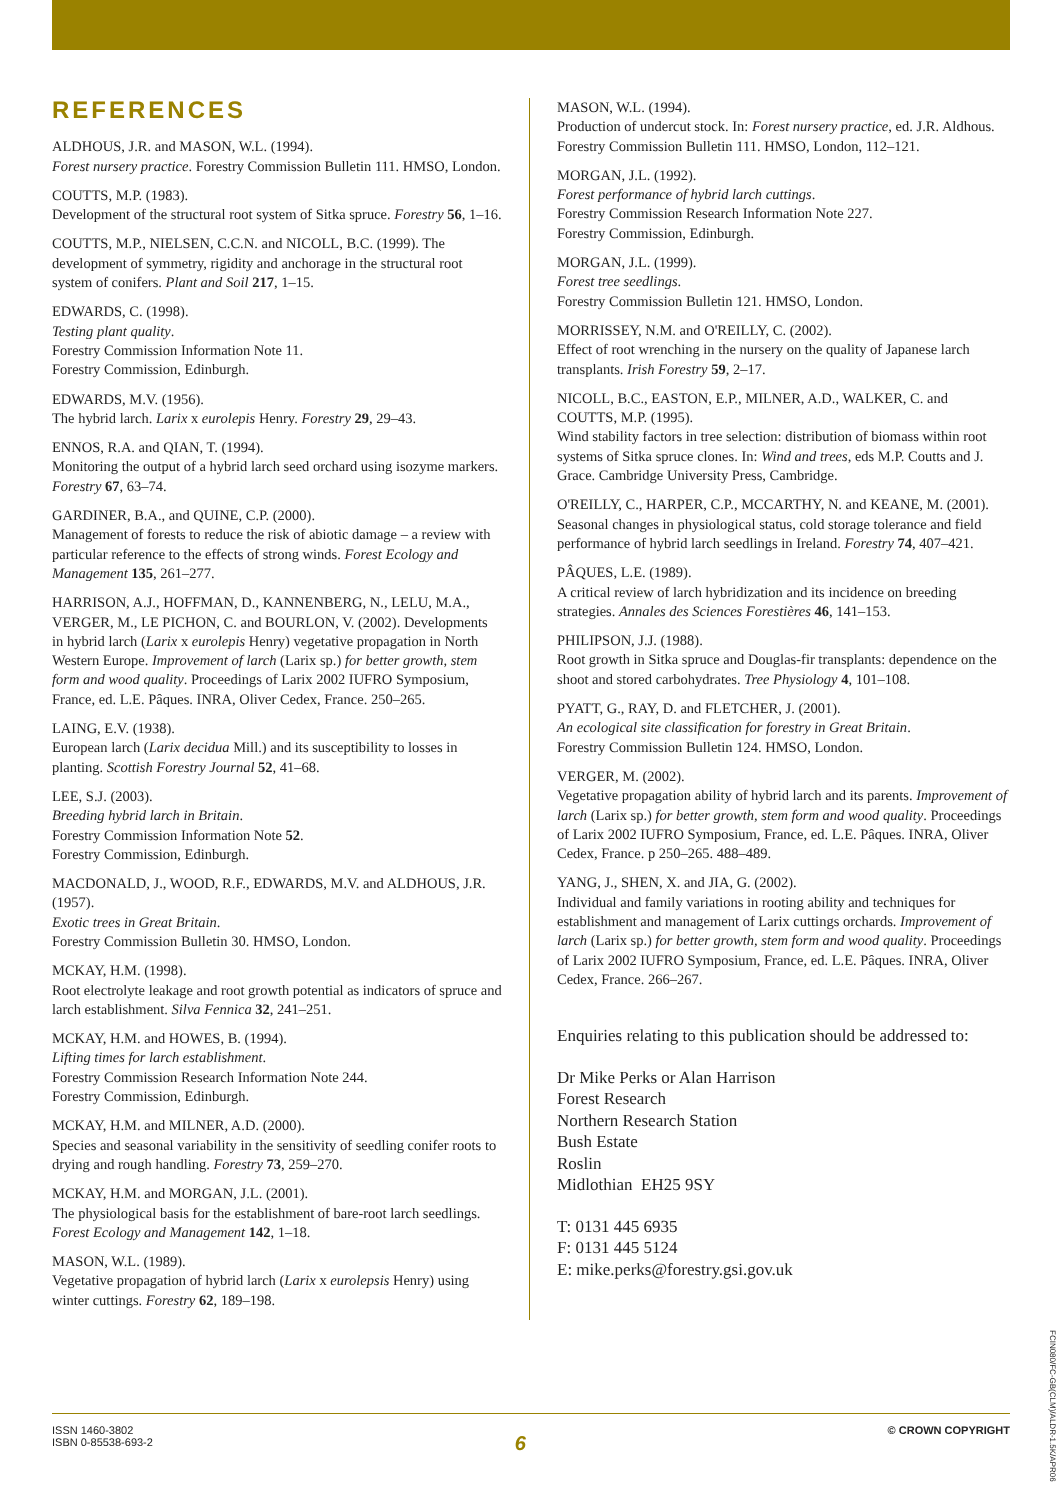REFERENCES
ALDHOUS, J.R. and MASON, W.L. (1994).
Forest nursery practice. Forestry Commission Bulletin 111. HMSO, London.
COUTTS, M.P. (1983).
Development of the structural root system of Sitka spruce. Forestry 56, 1–16.
COUTTS, M.P., NIELSEN, C.C.N. and NICOLL, B.C. (1999). The development of symmetry, rigidity and anchorage in the structural root system of conifers. Plant and Soil 217, 1–15.
EDWARDS, C. (1998).
Testing plant quality.
Forestry Commission Information Note 11.
Forestry Commission, Edinburgh.
EDWARDS, M.V. (1956).
The hybrid larch. Larix x eurolepis Henry. Forestry 29, 29–43.
ENNOS, R.A. and QIAN, T. (1994).
Monitoring the output of a hybrid larch seed orchard using isozyme markers. Forestry 67, 63–74.
GARDINER, B.A., and QUINE, C.P. (2000).
Management of forests to reduce the risk of abiotic damage – a review with particular reference to the effects of strong winds. Forest Ecology and Management 135, 261–277.
HARRISON, A.J., HOFFMAN, D., KANNENBERG, N., LELU, M.A., VERGER, M., LE PICHON, C. and BOURLON, V. (2002). Developments in hybrid larch (Larix x eurolepis Henry) vegetative propagation in North Western Europe. Improvement of larch (Larix sp.) for better growth, stem form and wood quality. Proceedings of Larix 2002 IUFRO Symposium, France, ed. L.E. Pâques. INRA, Oliver Cedex, France. 250–265.
LAING, E.V. (1938).
European larch (Larix decidua Mill.) and its susceptibility to losses in planting. Scottish Forestry Journal 52, 41–68.
LEE, S.J. (2003).
Breeding hybrid larch in Britain.
Forestry Commission Information Note 52.
Forestry Commission, Edinburgh.
MACDONALD, J., WOOD, R.F., EDWARDS, M.V. and ALDHOUS, J.R. (1957).
Exotic trees in Great Britain.
Forestry Commission Bulletin 30. HMSO, London.
MCKAY, H.M. (1998).
Root electrolyte leakage and root growth potential as indicators of spruce and larch establishment. Silva Fennica 32, 241–251.
MCKAY, H.M. and HOWES, B. (1994).
Lifting times for larch establishment.
Forestry Commission Research Information Note 244.
Forestry Commission, Edinburgh.
MCKAY, H.M. and MILNER, A.D. (2000).
Species and seasonal variability in the sensitivity of seedling conifer roots to drying and rough handling. Forestry 73, 259–270.
MCKAY, H.M. and MORGAN, J.L. (2001).
The physiological basis for the establishment of bare-root larch seedlings. Forest Ecology and Management 142, 1–18.
MASON, W.L. (1989).
Vegetative propagation of hybrid larch (Larix x eurolepsis Henry) using winter cuttings. Forestry 62, 189–198.
MASON, W.L. (1994).
Production of undercut stock. In: Forest nursery practice, ed. J.R. Aldhous. Forestry Commission Bulletin 111. HMSO, London, 112–121.
MORGAN, J.L. (1992).
Forest performance of hybrid larch cuttings.
Forestry Commission Research Information Note 227.
Forestry Commission, Edinburgh.
MORGAN, J.L. (1999).
Forest tree seedlings.
Forestry Commission Bulletin 121. HMSO, London.
MORRISSEY, N.M. and O'REILLY, C. (2002).
Effect of root wrenching in the nursery on the quality of Japanese larch transplants. Irish Forestry 59, 2–17.
NICOLL, B.C., EASTON, E.P., MILNER, A.D., WALKER, C. and COUTTS, M.P. (1995).
Wind stability factors in tree selection: distribution of biomass within root systems of Sitka spruce clones. In: Wind and trees, eds M.P. Coutts and J. Grace. Cambridge University Press, Cambridge.
O'REILLY, C., HARPER, C.P., MCCARTHY, N. and KEANE, M. (2001).
Seasonal changes in physiological status, cold storage tolerance and field performance of hybrid larch seedlings in Ireland. Forestry 74, 407–421.
PÂQUES, L.E. (1989).
A critical review of larch hybridization and its incidence on breeding strategies. Annales des Sciences Forestières 46, 141–153.
PHILIPSON, J.J. (1988).
Root growth in Sitka spruce and Douglas-fir transplants: dependence on the shoot and stored carbohydrates. Tree Physiology 4, 101–108.
PYATT, G., RAY, D. and FLETCHER, J. (2001).
An ecological site classification for forestry in Great Britain.
Forestry Commission Bulletin 124. HMSO, London.
VERGER, M. (2002).
Vegetative propagation ability of hybrid larch and its parents. Improvement of larch (Larix sp.) for better growth, stem form and wood quality. Proceedings of Larix 2002 IUFRO Symposium, France, ed. L.E. Pâques. INRA, Oliver Cedex, France. p 250–265. 488–489.
YANG, J., SHEN, X. and JIA, G. (2002).
Individual and family variations in rooting ability and techniques for establishment and management of Larix cuttings orchards. Improvement of larch (Larix sp.) for better growth, stem form and wood quality. Proceedings of Larix 2002 IUFRO Symposium, France, ed. L.E. Pâques. INRA, Oliver Cedex, France. 266–267.
Enquiries relating to this publication should be addressed to:
Dr Mike Perks or Alan Harrison
Forest Research
Northern Research Station
Bush Estate
Roslin
Midlothian EH25 9SY
T: 0131 445 6935
F: 0131 445 5124
E: mike.perks@forestry.gsi.gov.uk
ISSN 1460-3802
ISBN 0-85538-693-2
6
© CROWN COPYRIGHT
FCIN080/FC-GB(CLM)/ALDR-1.5K/APR06